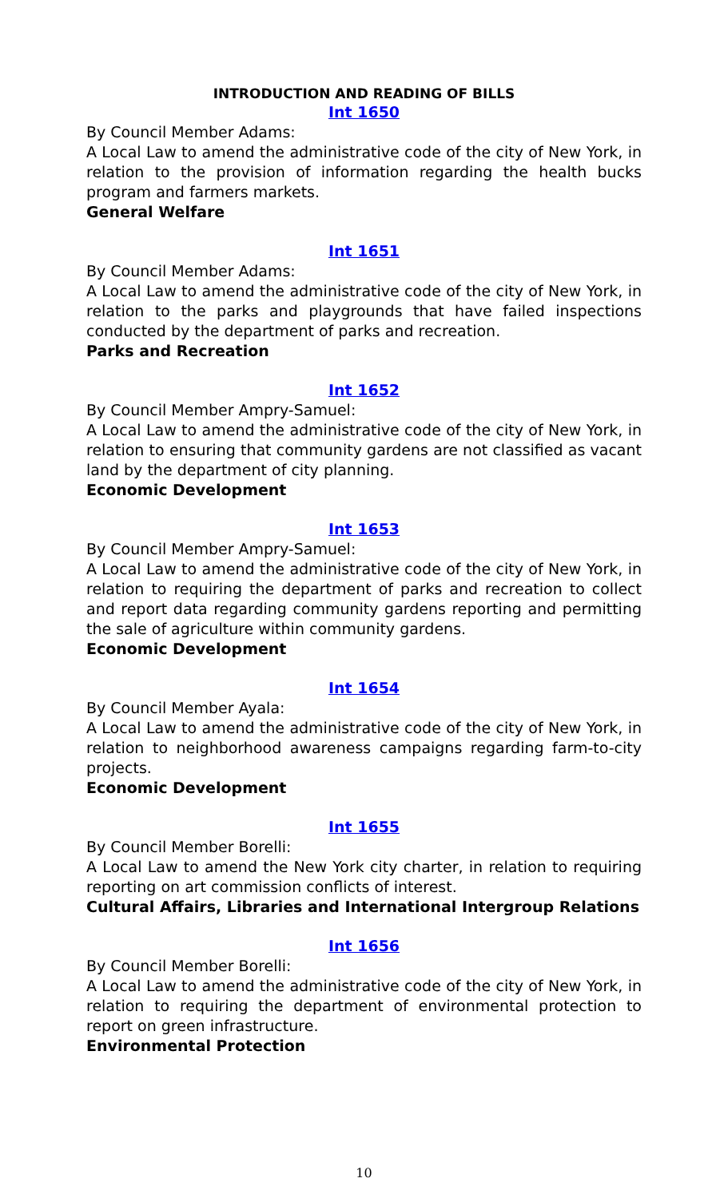INTRODUCTION AND READING OF BILLS
Int 1650
By Council Member Adams:
A Local Law to amend the administrative code of the city of New York, in relation to the provision of information regarding the health bucks program and farmers markets.
General Welfare
Int 1651
By Council Member Adams:
A Local Law to amend the administrative code of the city of New York, in relation to the parks and playgrounds that have failed inspections conducted by the department of parks and recreation.
Parks and Recreation
Int 1652
By Council Member Ampry-Samuel:
A Local Law to amend the administrative code of the city of New York, in relation to ensuring that community gardens are not classified as vacant land by the department of city planning.
Economic Development
Int 1653
By Council Member Ampry-Samuel:
A Local Law to amend the administrative code of the city of New York, in relation to requiring the department of parks and recreation to collect and report data regarding community gardens reporting and permitting the sale of agriculture within community gardens.
Economic Development
Int 1654
By Council Member Ayala:
A Local Law to amend the administrative code of the city of New York, in relation to neighborhood awareness campaigns regarding farm-to-city projects.
Economic Development
Int 1655
By Council Member Borelli:
A Local Law to amend the New York city charter, in relation to requiring reporting on art commission conflicts of interest.
Cultural Affairs, Libraries and International Intergroup Relations
Int 1656
By Council Member Borelli:
A Local Law to amend the administrative code of the city of New York, in relation to requiring the department of environmental protection to report on green infrastructure.
Environmental Protection
10